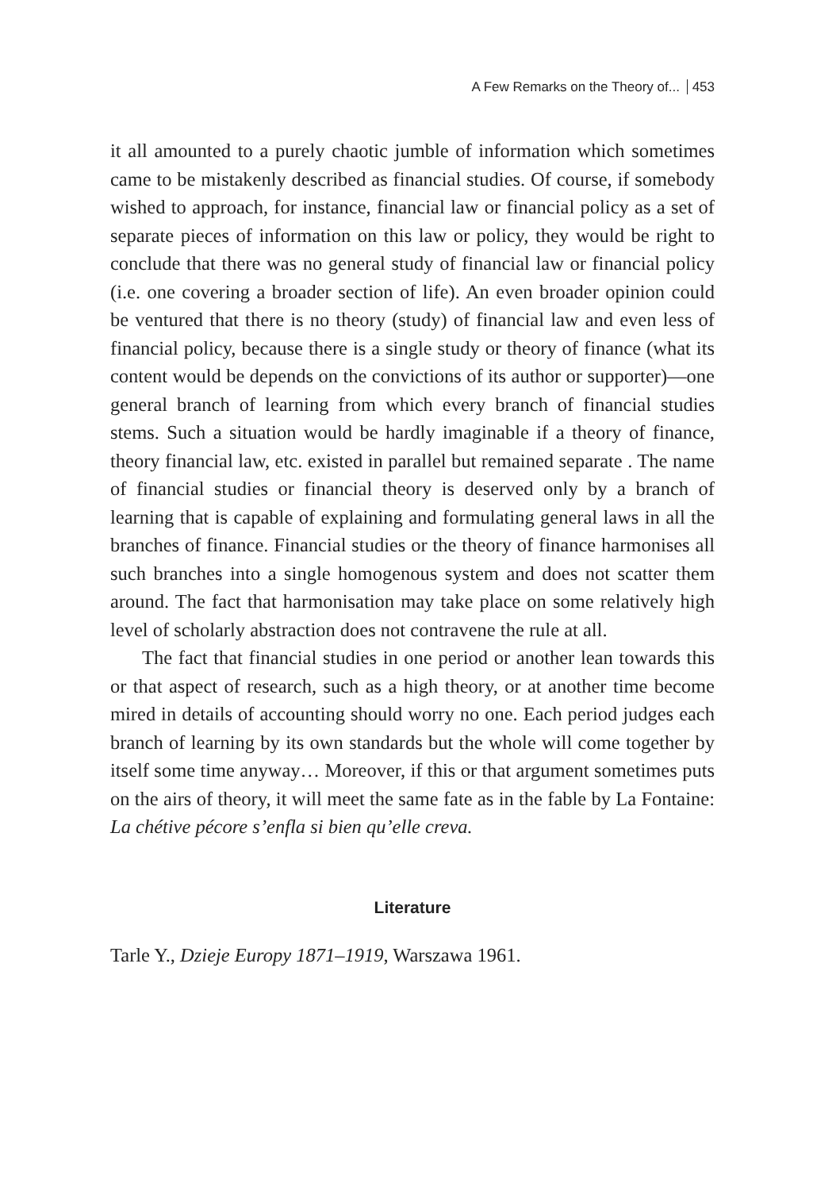A Few Remarks on the Theory of... 453
it all amounted to a purely chaotic jumble of information which sometimes came to be mistakenly described as financial studies. Of course, if somebody wished to approach, for instance, financial law or financial policy as a set of separate pieces of information on this law or policy, they would be right to conclude that there was no general study of financial law or financial policy (i.e. one covering a broader section of life). An even broader opinion could be ventured that there is no theory (study) of financial law and even less of financial policy, because there is a single study or theory of finance (what its content would be depends on the convictions of its author or supporter)—one general branch of learning from which every branch of financial studies stems. Such a situation would be hardly imaginable if a theory of finance, theory financial law, etc. existed in parallel but remained separate . The name of financial studies or financial theory is deserved only by a branch of learning that is capable of explaining and formulating general laws in all the branches of finance. Financial studies or the theory of finance harmonises all such branches into a single homogenous system and does not scatter them around. The fact that harmonisation may take place on some relatively high level of scholarly abstraction does not contravene the rule at all.
The fact that financial studies in one period or another lean towards this or that aspect of research, such as a high theory, or at another time become mired in details of accounting should worry no one. Each period judges each branch of learning by its own standards but the whole will come together by itself some time anyway… Moreover, if this or that argument sometimes puts on the airs of theory, it will meet the same fate as in the fable by La Fontaine: La chétive pécore s’enfla si bien qu’elle creva.
Literature
Tarle Y., Dzieje Europy 1871–1919, Warszawa 1961.